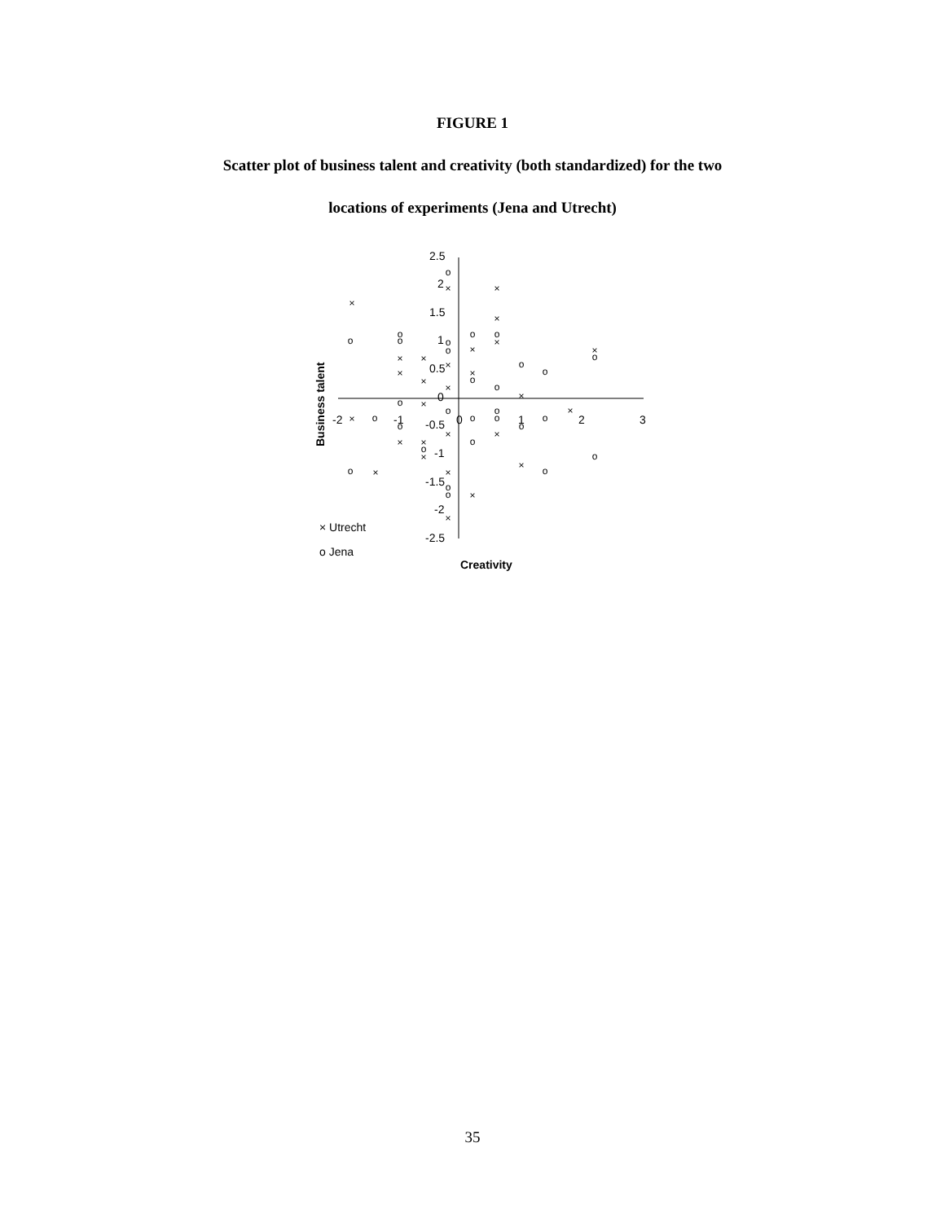FIGURE 1
Scatter plot of business talent and creativity (both standardized) for the two
locations of experiments (Jena and Utrecht)
2.5
2
1.5
1
0.5
0
-0.5
-1
-1.5
-2
-2.5
-2
-1
0
1
2
3
Creativity
Business talent
×
×
×
×
×
×
×
×
×
×
×
×
×
×
×
×
×
×
×
×
×
×
×
×
×
×
×
×
o
o
o
o
o
o
o
o
o
o
o
o
o
o
o
o
o
o
o
o
o
o
o
o
o
o
o
o
o
× Utrecht
o Jena
35